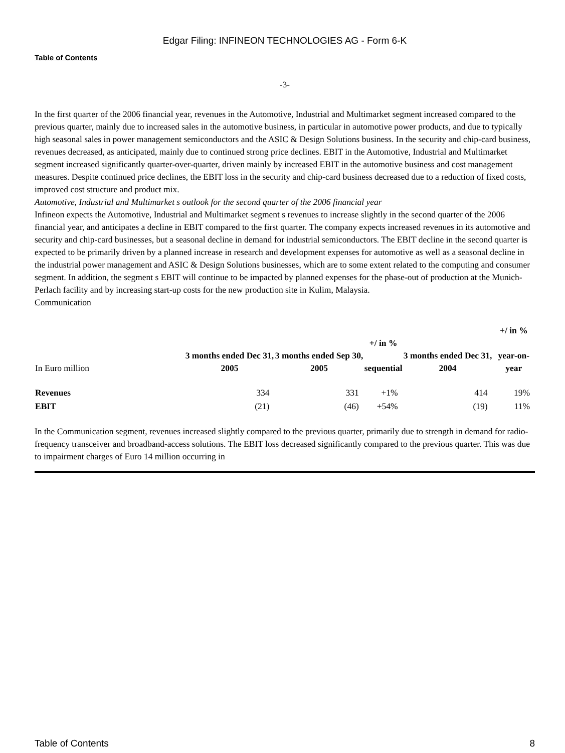Edgar Filing: INFINEON TECHNOLOGIES AG - Form 6-K
Table of Contents
-3-
In the first quarter of the 2006 financial year, revenues in the Automotive, Industrial and Multimarket segment increased compared to the previous quarter, mainly due to increased sales in the automotive business, in particular in automotive power products, and due to typically high seasonal sales in power management semiconductors and the ASIC & Design Solutions business. In the security and chip-card business, revenues decreased, as anticipated, mainly due to continued strong price declines. EBIT in the Automotive, Industrial and Multimarket segment increased significantly quarter-over-quarter, driven mainly by increased EBIT in the automotive business and cost management measures. Despite continued price declines, the EBIT loss in the security and chip-card business decreased due to a reduction of fixed costs, improved cost structure and product mix.
Automotive, Industrial and Multimarket s outlook for the second quarter of the 2006 financial year
Infineon expects the Automotive, Industrial and Multimarket segment s revenues to increase slightly in the second quarter of the 2006 financial year, and anticipates a decline in EBIT compared to the first quarter. The company expects increased revenues in its automotive and security and chip-card businesses, but a seasonal decline in demand for industrial semiconductors. The EBIT decline in the second quarter is expected to be primarily driven by a planned increase in research and development expenses for automotive as well as a seasonal decline in the industrial power management and ASIC & Design Solutions businesses, which are to some extent related to the computing and consumer segment. In addition, the segment s EBIT will continue to be impacted by planned expenses for the phase-out of production at the Munich-Perlach facility and by increasing start-up costs for the new production site in Kulim, Malaysia.
Communication
| In Euro million | 3 months ended Dec 31, 2005 | 3 months ended Sep 30, 2005 | +/ in % sequential | 3 months ended Dec 31, 2004 | +/ in % year-on-year |
| --- | --- | --- | --- | --- | --- |
| Revenues | 334 | 331 | +1% | 414 | 19% |
| EBIT | (21) | (46) | +54% | (19) | 11% |
In the Communication segment, revenues increased slightly compared to the previous quarter, primarily due to strength in demand for radio-frequency transceiver and broadband-access solutions. The EBIT loss decreased significantly compared to the previous quarter. This was due to impairment charges of Euro 14 million occurring in
Table of Contents 8